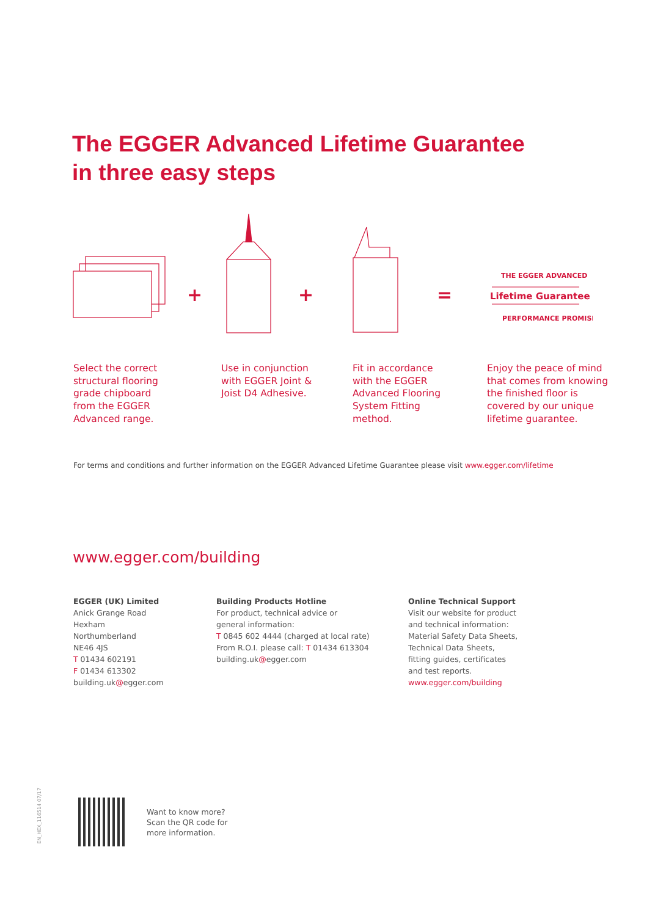The EGGER Advanced Lifetime Guarantee
in three easy steps
+
+
=
Lifetime Guarantee
THE EGGER ADVANCED
PERFORMANCE PROMISE
Select the correct
structural flooring
grade chipboard
from the EGGER
Advanced range.
Use in conjunction
with EGGER Joint &
Joist D4 Adhesive.
Fit in accordance
with the EGGER
Advanced Flooring
System Fitting
method.
Enjoy the peace of mind
that comes from knowing
the finished floor is
covered by our unique
lifetime guarantee.
For terms and conditions and further information on the EGGER Advanced Lifetime Guarantee please visit www.egger.com/lifetime
www.egger.com/building
EGGER (UK) Limited
Anick Grange Road
Hexham
Northumberland
NE46 4JS
T 01434 602191
F 01434 613302
building.uk@egger.com
Building Products Hotline
For product, technical advice or
general information:
T 0845 602 4444 (charged at local rate)
From R.O.I. please call: T 01434 613304
building.uk@egger.com
Online Technical Support
Visit our website for product
and technical information:
Material Safety Data Sheets,
Technical Data Sheets,
fitting guides, certificates
and test reports.
www.egger.com/building
EN_HEX_116514 07/17
Want to know more?
Scan the QR code for
more information.